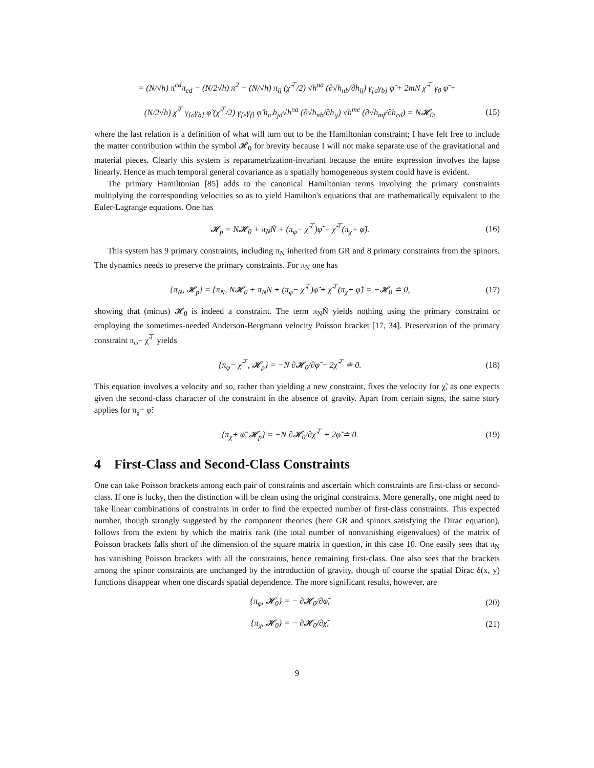= (N/√h) π<sup>cd</sup>π<sub>cd</sub> − (N/2√h) π<sup>2</sup> − (N/√h) π<sub>ij</sub> (χ̃<sup>⊤</sup>/2) √h<sup>na</sup> (∂√h<sub>nb</sub>/∂h<sub>ij</sub>) γ<sub>[a</sub>γ<sub>b]</sub> φ̃ + 2mN χ̃<sup>⊤</sup> γ<sub>0</sub> φ̃ +
(N/2√h) χ̃<sup>⊤</sup> γ<sub>[a</sub>γ<sub>b]</sub> φ̃ (χ̃<sup>⊤</sup>/2) γ<sub>[e</sub>γ<sub>f]</sub> φ̃ h<sub>ic</sub>h<sub>jd</sub>√h<sup>na</sup> (∂√h<sub>nb</sub>/∂h<sub>ij</sub>) √h<sup>me</sup> (∂√h<sub>mf</sub>/∂h<sub>cd</sub>) = N𝓗<sub>0</sub>, (15)
where the last relation is a definition of what will turn out to be the Hamiltonian constraint; I have felt free to include the matter contribution within the symbol 𝓗<sub>0</sub> for brevity because I will not make separate use of the gravitational and material pieces. Clearly this system is reparametrization-invariant because the entire expression involves the lapse linearly. Hence as much temporal general covariance as a spatially homogeneous system could have is evident.
The primary Hamiltonian [85] adds to the canonical Hamiltonian terms involving the primary constraints multiplying the corresponding velocities so as to yield Hamilton's equations that are mathematically equivalent to the Euler-Lagrange equations. One has
𝓗<sub>p</sub> = N𝓗<sub>0</sub> + π<sub>N</sub>Ṅ + (π<sub>φ</sub>− χ̃<sup>⊤</sup>)φ̃̇ + χ̃̇<sup>⊤</sup>(π<sub>χ</sub>+ φ̃). (16)
This system has 9 primary constraints, including π<sub>N</sub> inherited from GR and 8 primary constraints from the spinors. The dynamics needs to preserve the primary constraints. For π<sub>N</sub> one has
{π<sub>N</sub>, 𝓗<sub>p</sub>} = {π<sub>N</sub>, N𝓗<sub>0</sub> + π<sub>N</sub>Ṅ + (π<sub>φ</sub>− χ̃<sup>⊤</sup>)φ̃̇ + χ̃̇<sup>⊤</sup>(π<sub>χ</sub>+ φ̃} = −𝓗<sub>0</sub> ≐ 0, (17)
showing that (minus) 𝓗<sub>0</sub> is indeed a constraint. The term π<sub>N</sub>Ṅ yields nothing using the primary constraint or employing the sometimes-needed Anderson-Bergmann velocity Poisson bracket [17, 34]. Preservation of the primary constraint π<sub>φ</sub>− χ̃<sup>⊤</sup> yields
{π<sub>φ</sub>− χ̃<sup>⊤</sup>, 𝓗<sub>p</sub>} = −N ∂𝓗<sub>0</sub>/∂φ̃ − 2χ̃̇<sup>⊤</sup> ≐ 0. (18)
This equation involves a velocity and so, rather than yielding a new constraint, fixes the velocity for χ̃, as one expects given the second-class character of the constraint in the absence of gravity. Apart from certain signs, the same story applies for π<sub>χ</sub>+ φ̃:
{π<sub>χ</sub>+ φ̃, 𝓗<sub>p</sub>} = −N ∂𝓗<sub>0</sub>/∂χ̃<sup>⊤</sup> + 2φ̃̇ ≐ 0. (19)
4 First-Class and Second-Class Constraints
One can take Poisson brackets among each pair of constraints and ascertain which constraints are first-class or second-class. If one is lucky, then the distinction will be clean using the original constraints. More generally, one might need to take linear combinations of constraints in order to find the expected number of first-class constraints. This expected number, though strongly suggested by the component theories (here GR and spinors satisfying the Dirac equation), follows from the extent by which the matrix rank (the total number of nonvanishing eigenvalues) of the matrix of Poisson brackets falls short of the dimension of the square matrix in question, in this case 10. One easily sees that π<sub>N</sub> has vanishing Poisson brackets with all the constraints, hence remaining first-class. One also sees that the brackets among the spinor constraints are unchanged by the introduction of gravity, though of course the spatial Dirac δ(x, y) functions disappear when one discards spatial dependence. The more significant results, however, are
{π<sub>φ</sub>, 𝓗<sub>0</sub>} = − ∂𝓗<sub>0</sub>/∂φ̃, (20)
{π<sub>χ</sub>, 𝓗<sub>0</sub>} = − ∂𝓗<sub>0</sub>/∂χ̃, (21)
9